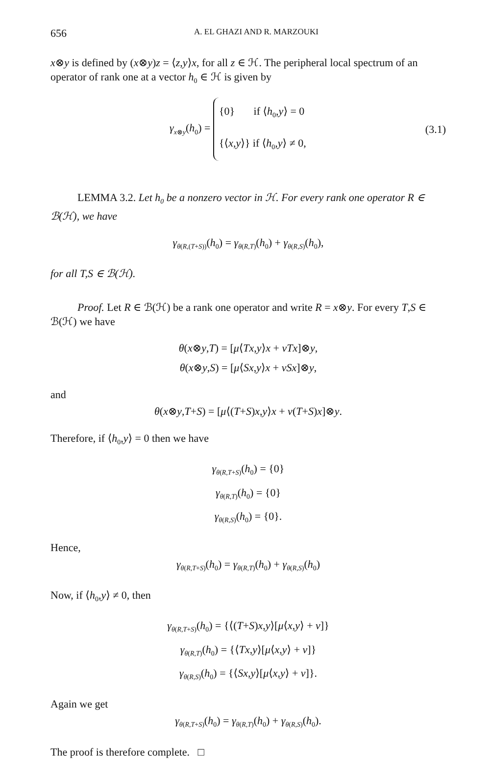656 A. EL GHAZI AND R. MARZOUKI
x⊗y is defined by (x⊗y)z = ⟨z,y⟩x, for all z ∈ ℋ. The peripheral local spectrum of an operator of rank one at a vector h<sub>0</sub> ∈ ℋ is given by
γ<sub>x⊗y</sub>(h<sub>0</sub>) = {0} if ⟨h<sub>0</sub>,y⟩ = 0
{⟨x,y⟩} if ⟨h<sub>0</sub>,y⟩ ≠ 0,
(3.1)
LEMMA 3.2. Let h<sub>0</sub> be a nonzero vector in ℋ. For every rank one operator R ∈ ℬ(ℋ), we have
γ<sub>θ(R,(T+S))</sub>(h<sub>0</sub>) = γ<sub>θ(R,T)</sub>(h<sub>0</sub>) + γ<sub>θ(R,S)</sub>(h<sub>0</sub>),
for all T,S ∈ ℬ(ℋ).
Proof. Let R ∈ ℬ(ℋ) be a rank one operator and write R = x⊗y. For every T,S ∈ ℬ(ℋ) we have
θ(x⊗y,T) = [μ⟨Tx,y⟩x + νTx]⊗y,
θ(x⊗y,S) = [μ⟨Sx,y⟩x + νSx]⊗y,
and
θ(x⊗y,T+S) = [μ⟨(T+S)x,y⟩x + ν(T+S)x]⊗y.
Therefore, if ⟨h<sub>0</sub>,y⟩ = 0 then we have
γ<sub>θ(R,T+S)</sub>(h<sub>0</sub>) = {0}
γ<sub>θ(R,T)</sub>(h<sub>0</sub>) = {0}
γ<sub>θ(R,S)</sub>(h<sub>0</sub>) = {0}.
Hence,
γ<sub>θ(R,T+S)</sub>(h<sub>0</sub>) = γ<sub>θ(R,T)</sub>(h<sub>0</sub>) + γ<sub>θ(R,S)</sub>(h<sub>0</sub>)
Now, if ⟨h<sub>0</sub>,y⟩ ≠ 0, then
γ<sub>θ(R,T+S)</sub>(h<sub>0</sub>) = {⟨(T+S)x,y⟩[μ⟨x,y⟩ + ν]}
γ<sub>θ(R,T)</sub>(h<sub>0</sub>) = {⟨Tx,y⟩[μ⟨x,y⟩ + ν]}
γ<sub>θ(R,S)</sub>(h<sub>0</sub>) = {⟨Sx,y⟩[μ⟨x,y⟩ + ν]}.
Again we get
γ<sub>θ(R,T+S)</sub>(h<sub>0</sub>) = γ<sub>θ(R,T)</sub>(h<sub>0</sub>) + γ<sub>θ(R,S)</sub>(h<sub>0</sub>).
The proof is therefore complete. □